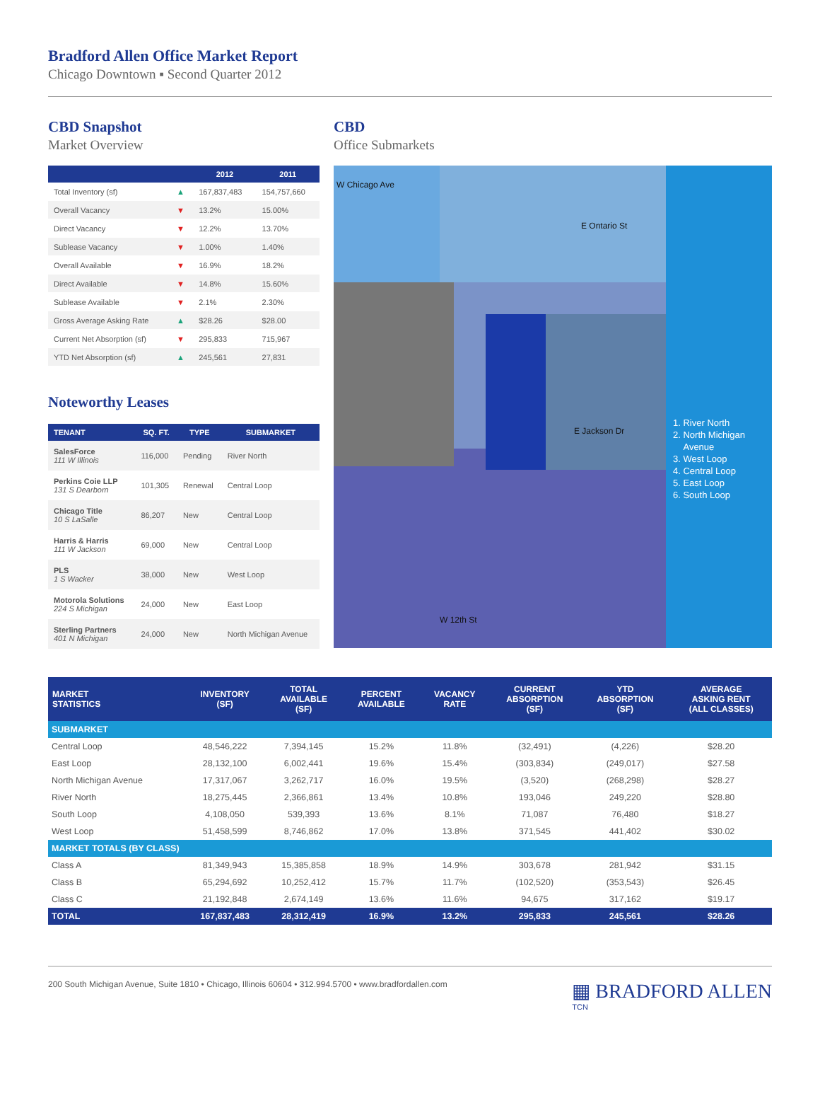Bradford Allen Office Market Report
Chicago Downtown ▪ Second Quarter 2012
CBD Snapshot
Market Overview
| | | 2012 | 2011 |
| --- | --- | --- | --- |
| Total Inventory (sf) | ▲ | 167,837,483 | 154,757,660 |
| Overall Vacancy | ▼ | 13.2% | 15.00% |
| Direct Vacancy | ▼ | 12.2% | 13.70% |
| Sublease Vacancy | ▼ | 1.00% | 1.40% |
| Overall Available | ▼ | 16.9% | 18.2% |
| Direct Available | ▼ | 14.8% | 15.60% |
| Sublease Available | ▼ | 2.1% | 2.30% |
| Gross Average Asking Rate | ▲ | $28.26 | $28.00 |
| Current Net Absorption (sf) | ▼ | 295,833 | 715,967 |
| YTD Net Absorption (sf) | ▲ | 245,561 | 27,831 |
Noteworthy Leases
| TENANT | SQ. FT. | TYPE | SUBMARKET |
| --- | --- | --- | --- |
| SalesForce 111 W Illinois | 116,000 | Pending | River North |
| Perkins Coie LLP 131 S Dearborn | 101,305 | Renewal | Central Loop |
| Chicago Title 10 S LaSalle | 86,207 | New | Central Loop |
| Harris & Harris 111 W Jackson | 69,000 | New | Central Loop |
| PLS 1 S Wacker | 38,000 | New | West Loop |
| Motorola Solutions 224 S Michigan | 24,000 | New | East Loop |
| Sterling Partners 401 N Michigan | 24,000 | New | North Michigan Avenue |
CBD
Office Submarkets
1. River North
2. North Michigan
Avenue
3. West Loop
4. Central Loop
5. East Loop
6. South Loop
W Chicago Ave
E Ontario St
E Jackson Dr
W 12th St
| MARKET STATISTICS | INVENTORY (SF) | TOTAL AVAILABLE (SF) | PERCENT AVAILABLE | VACANCY RATE | CURRENT ABSORPTION (SF) | YTD ABSORPTION (SF) | AVERAGE ASKING RENT (ALL CLASSES) |
| --- | --- | --- | --- | --- | --- | --- | --- |
| SUBMARKET | | | | | | | |
| Central Loop | 48,546,222 | 7,394,145 | 15.2% | 11.8% | (32,491) | (4,226) | $28.20 |
| East Loop | 28,132,100 | 6,002,441 | 19.6% | 15.4% | (303,834) | (249,017) | $27.58 |
| North Michigan Avenue | 17,317,067 | 3,262,717 | 16.0% | 19.5% | (3,520) | (268,298) | $28.27 |
| River North | 18,275,445 | 2,366,861 | 13.4% | 10.8% | 193,046 | 249,220 | $28.80 |
| South Loop | 4,108,050 | 539,393 | 13.6% | 8.1% | 71,087 | 76,480 | $18.27 |
| West Loop | 51,458,599 | 8,746,862 | 17.0% | 13.8% | 371,545 | 441,402 | $30.02 |
| MARKET TOTALS (BY CLASS) | | | | | | | |
| Class A | 81,349,943 | 15,385,858 | 18.9% | 14.9% | 303,678 | 281,942 | $31.15 |
| Class B | 65,294,692 | 10,252,412 | 15.7% | 11.7% | (102,520) | (353,543) | $26.45 |
| Class C | 21,192,848 | 2,674,149 | 13.6% | 11.6% | 94,675 | 317,162 | $19.17 |
| TOTAL | 167,837,483 | 28,312,419 | 16.9% | 13.2% | 295,833 | 245,561 | $28.26 |
200 South Michigan Avenue, Suite 1810 • Chicago, Illinois 60604 • 312.994.5700 • www.bradfordallen.com
▦ BRADFORD ALLEN
TCN